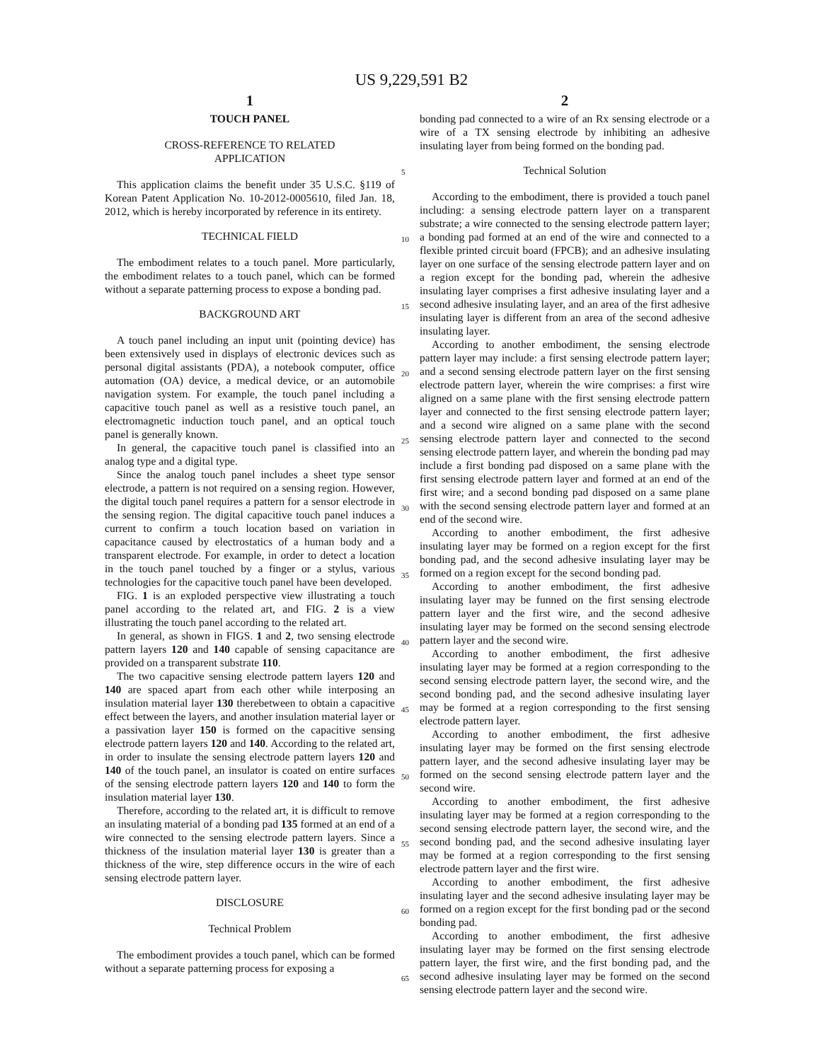US 9,229,591 B2
1
TOUCH PANEL
CROSS-REFERENCE TO RELATED
APPLICATION
This application claims the benefit under 35 U.S.C. §119 of Korean Patent Application No. 10-2012-0005610, filed Jan. 18, 2012, which is hereby incorporated by reference in its entirety.
TECHNICAL FIELD
The embodiment relates to a touch panel. More particularly, the embodiment relates to a touch panel, which can be formed without a separate patterning process to expose a bonding pad.
BACKGROUND ART
A touch panel including an input unit (pointing device) has been extensively used in displays of electronic devices such as personal digital assistants (PDA), a notebook computer, office automation (OA) device, a medical device, or an automobile navigation system. For example, the touch panel including a capacitive touch panel as well as a resistive touch panel, an electromagnetic induction touch panel, and an optical touch panel is generally known.
In general, the capacitive touch panel is classified into an analog type and a digital type.
Since the analog touch panel includes a sheet type sensor electrode, a pattern is not required on a sensing region. However, the digital touch panel requires a pattern for a sensor electrode in the sensing region. The digital capacitive touch panel induces a current to confirm a touch location based on variation in capacitance caused by electrostatics of a human body and a transparent electrode. For example, in order to detect a location in the touch panel touched by a finger or a stylus, various technologies for the capacitive touch panel have been developed.
FIG. 1 is an exploded perspective view illustrating a touch panel according to the related art, and FIG. 2 is a view illustrating the touch panel according to the related art.
In general, as shown in FIGS. 1 and 2, two sensing electrode pattern layers 120 and 140 capable of sensing capacitance are provided on a transparent substrate 110.
The two capacitive sensing electrode pattern layers 120 and 140 are spaced apart from each other while interposing an insulation material layer 130 therebetween to obtain a capacitive effect between the layers, and another insulation material layer or a passivation layer 150 is formed on the capacitive sensing electrode pattern layers 120 and 140. According to the related art, in order to insulate the sensing electrode pattern layers 120 and 140 of the touch panel, an insulator is coated on entire surfaces of the sensing electrode pattern layers 120 and 140 to form the insulation material layer 130.
Therefore, according to the related art, it is difficult to remove an insulating material of a bonding pad 135 formed at an end of a wire connected to the sensing electrode pattern layers. Since a thickness of the insulation material layer 130 is greater than a thickness of the wire, step difference occurs in the wire of each sensing electrode pattern layer.
DISCLOSURE
Technical Problem
The embodiment provides a touch panel, which can be formed without a separate patterning process for exposing a
2
bonding pad connected to a wire of an Rx sensing electrode or a wire of a TX sensing electrode by inhibiting an adhesive insulating layer from being formed on the bonding pad.
Technical Solution
According to the embodiment, there is provided a touch panel including: a sensing electrode pattern layer on a transparent substrate; a wire connected to the sensing electrode pattern layer; a bonding pad formed at an end of the wire and connected to a flexible printed circuit board (FPCB); and an adhesive insulating layer on one surface of the sensing electrode pattern layer and on a region except for the bonding pad, wherein the adhesive insulating layer comprises a first adhesive insulating layer and a second adhesive insulating layer, and an area of the first adhesive insulating layer is different from an area of the second adhesive insulating layer.
According to another embodiment, the sensing electrode pattern layer may include: a first sensing electrode pattern layer; and a second sensing electrode pattern layer on the first sensing electrode pattern layer, wherein the wire comprises: a first wire aligned on a same plane with the first sensing electrode pattern layer and connected to the first sensing electrode pattern layer; and a second wire aligned on a same plane with the second sensing electrode pattern layer and connected to the second sensing electrode pattern layer, and wherein the bonding pad may include a first bonding pad disposed on a same plane with the first sensing electrode pattern layer and formed at an end of the first wire; and a second bonding pad disposed on a same plane with the second sensing electrode pattern layer and formed at an end of the second wire.
According to another embodiment, the first adhesive insulating layer may be formed on a region except for the first bonding pad, and the second adhesive insulating layer may be formed on a region except for the second bonding pad.
According to another embodiment, the first adhesive insulating layer may be funned on the first sensing electrode pattern layer and the first wire, and the second adhesive insulating layer may be formed on the second sensing electrode pattern layer and the second wire.
According to another embodiment, the first adhesive insulating layer may be formed at a region corresponding to the second sensing electrode pattern layer, the second wire, and the second bonding pad, and the second adhesive insulating layer may be formed at a region corresponding to the first sensing electrode pattern layer.
According to another embodiment, the first adhesive insulating layer may be formed on the first sensing electrode pattern layer, and the second adhesive insulating layer may be formed on the second sensing electrode pattern layer and the second wire.
According to another embodiment, the first adhesive insulating layer may be formed at a region corresponding to the second sensing electrode pattern layer, the second wire, and the second bonding pad, and the second adhesive insulating layer may be formed at a region corresponding to the first sensing electrode pattern layer and the first wire.
According to another embodiment, the first adhesive insulating layer and the second adhesive insulating layer may be formed on a region except for the first bonding pad or the second bonding pad.
According to another embodiment, the first adhesive insulating layer may be formed on the first sensing electrode pattern layer, the first wire, and the first bonding pad, and the second adhesive insulating layer may be formed on the second sensing electrode pattern layer and the second wire.
5
10
15
20
25
30
35
40
45
50
55
60
65